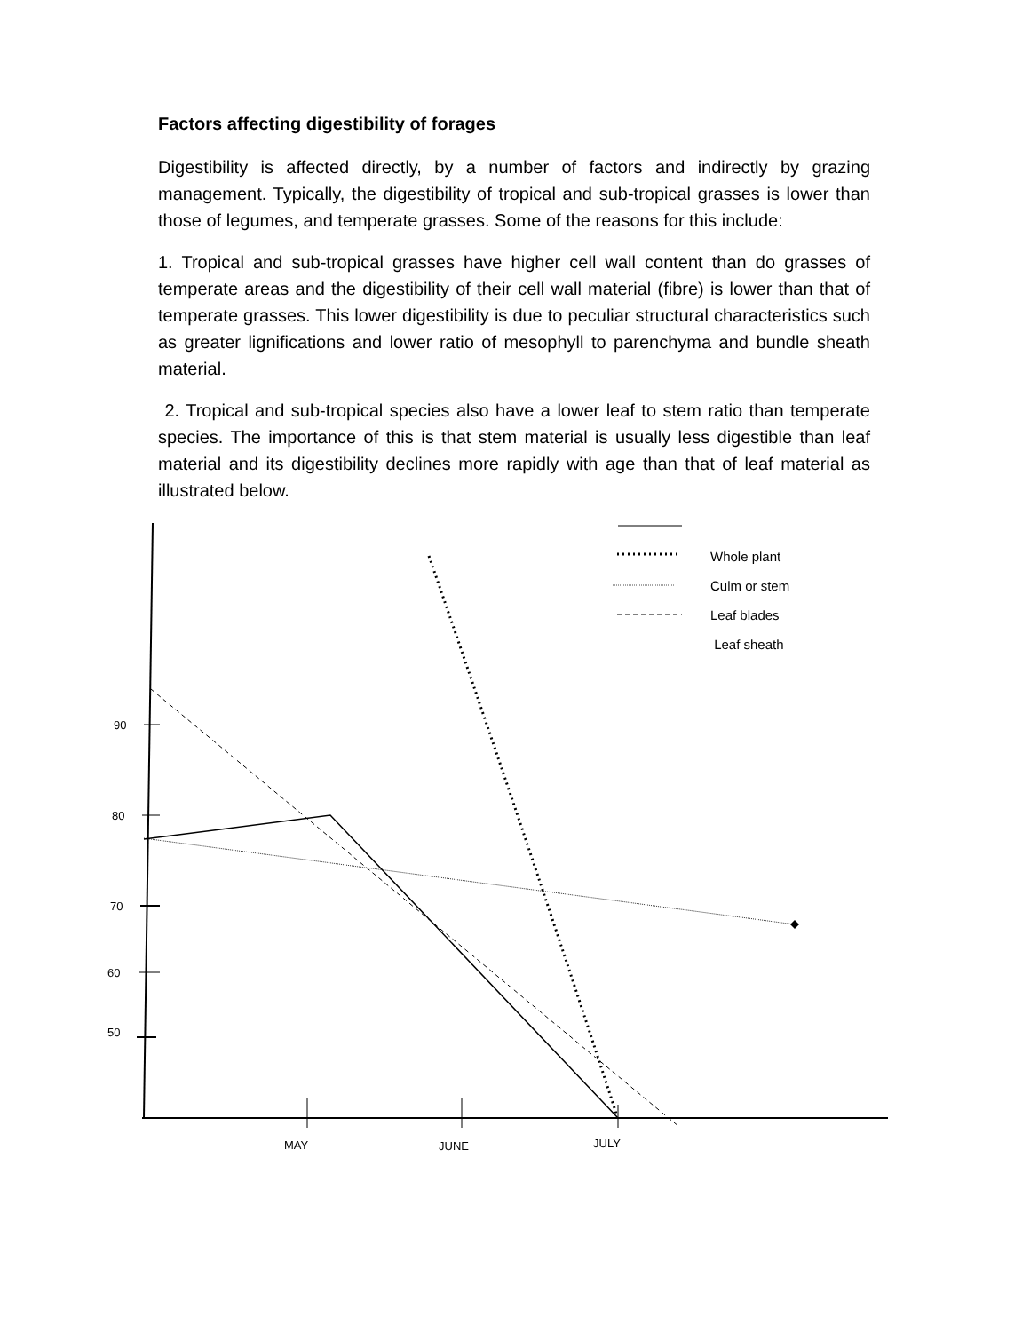Factors affecting digestibility of forages
Digestibility is affected directly, by a number of factors and indirectly by grazing management. Typically, the digestibility of tropical and sub-tropical grasses is lower than those of legumes, and temperate grasses. Some of the reasons for this include:
1. Tropical and sub-tropical grasses have higher cell wall content than do grasses of temperate areas and the digestibility of their cell wall material (fibre) is lower than that of temperate grasses. This lower digestibility is due to peculiar structural characteristics such as greater lignifications and lower ratio of mesophyll to parenchyma and bundle sheath material.
2. Tropical and sub-tropical species also have a lower leaf to stem ratio than temperate species. The importance of this is that stem material is usually less digestible than leaf material and its digestibility declines more rapidly with age than that of leaf material as illustrated below.
90
80
70
60
50
MAY
JUNE
JULY
Whole plant
Culm or stem
Leaf blades
Leaf sheath